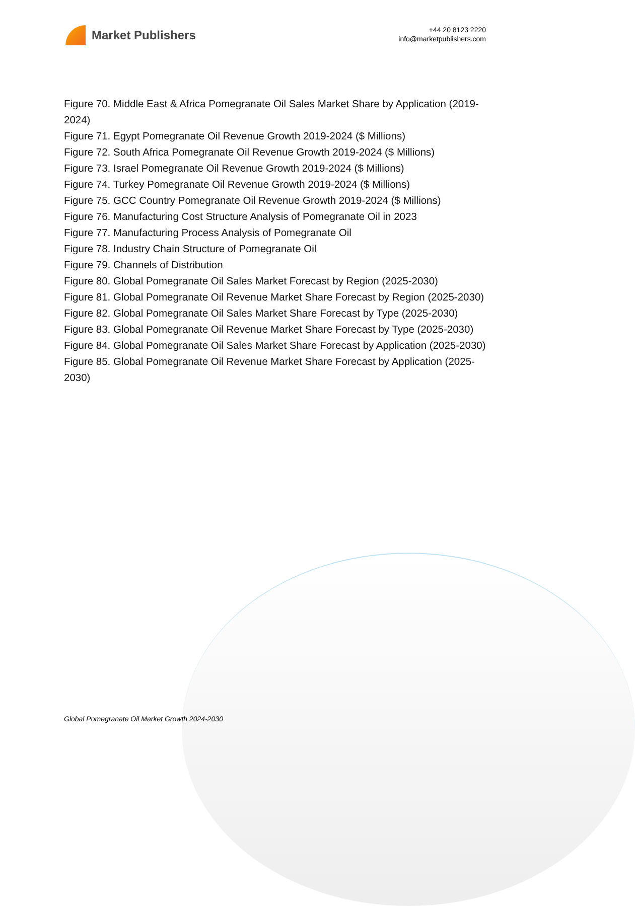Market Publishers
+44 20 8123 2220
info@marketpublishers.com
Figure 70. Middle East & Africa Pomegranate Oil Sales Market Share by Application (2019-2024)
Figure 71. Egypt Pomegranate Oil Revenue Growth 2019-2024 ($ Millions)
Figure 72. South Africa Pomegranate Oil Revenue Growth 2019-2024 ($ Millions)
Figure 73. Israel Pomegranate Oil Revenue Growth 2019-2024 ($ Millions)
Figure 74. Turkey Pomegranate Oil Revenue Growth 2019-2024 ($ Millions)
Figure 75. GCC Country Pomegranate Oil Revenue Growth 2019-2024 ($ Millions)
Figure 76. Manufacturing Cost Structure Analysis of Pomegranate Oil in 2023
Figure 77. Manufacturing Process Analysis of Pomegranate Oil
Figure 78. Industry Chain Structure of Pomegranate Oil
Figure 79. Channels of Distribution
Figure 80. Global Pomegranate Oil Sales Market Forecast by Region (2025-2030)
Figure 81. Global Pomegranate Oil Revenue Market Share Forecast by Region (2025-2030)
Figure 82. Global Pomegranate Oil Sales Market Share Forecast by Type (2025-2030)
Figure 83. Global Pomegranate Oil Revenue Market Share Forecast by Type (2025-2030)
Figure 84. Global Pomegranate Oil Sales Market Share Forecast by Application (2025-2030)
Figure 85. Global Pomegranate Oil Revenue Market Share Forecast by Application (2025-2030)
Global Pomegranate Oil Market Growth 2024-2030